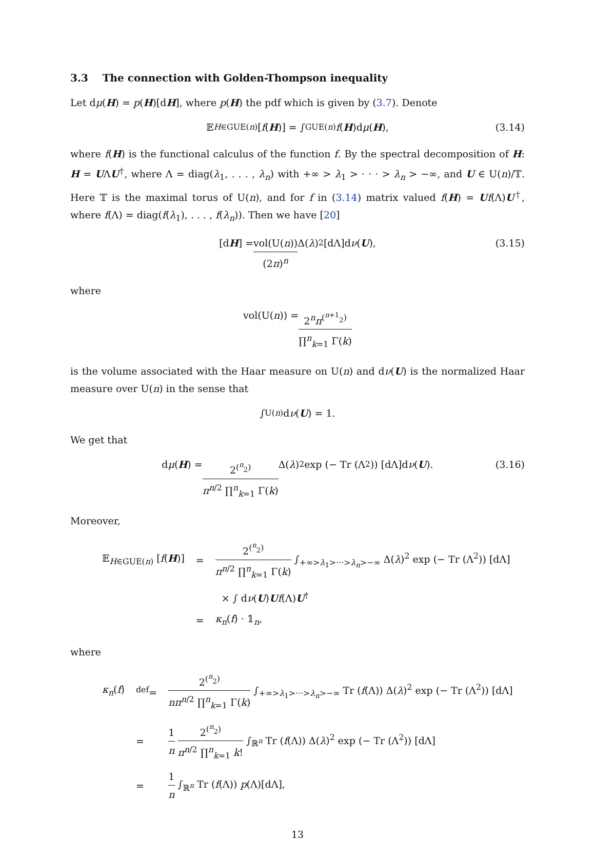3.3 The connection with Golden-Thompson inequality
Let dμ(H) = p(H)[dH], where p(H) the pdf which is given by (3.7). Denote
𝔼<sub>H∈GUE(n)</sub> [f (H)] = ∫<sub>GUE(n)</sub> f (H)d μ (H), (3.14)
where f(H) is the functional calculus of the function f. By the spectral decomposition of H: H = UΛU<sup>†</sup>, where Λ = diag(λ<sub>1</sub>, . . . , λ<sub>n</sub>) with +∞ > λ<sub>1</sub> > · · · > λ<sub>n</sub> > −∞, and U ∈ U(n)/𝕋. Here 𝕋 is the maximal torus of U(n), and for f in (3.14) matrix valued f(H) = Uf(Λ)U<sup>†</sup>, where f(Λ) = diag(f(λ<sub>1</sub>), . . . , f(λ<sub>n</sub>)). Then we have [20]
[d H] = vol(U(n)) (2π)<sup>n</sup> Δ(λ)<sup>2</sup>[dΛ]d ν (U), (3.15)
where
vol(U(n)) = 2<sup>n</sup>π<sup>(<sup>n+1</sup><sub>2</sub>)</sup> ∏<sup>n</sup><sub>k=1</sub> Γ(k)
is the volume associated with the Haar measure on U(n) and dν(U) is the normalized Haar measure over U(n) in the sense that
∫<sub>U(n)</sub> d ν (U) = 1.
We get that
d μ (H) = 2<sup>(<sup>n</sup><sub>2</sub>)</sup> π<sup>n/2</sup> ∏<sup>n</sup><sub>k=1</sub> Γ(k) Δ(λ)<sup>2</sup> exp (− Tr (Λ<sup>2</sup>)) [dΛ]d ν (U). (3.16)
Moreover,
| 𝔼<sub>H∈GUE(n)</sub> [ f ( H )] | = | 2<sup>(<sup>n</sup><sub>2</sub>)</sup> π<sup>n/2</sup> ∏<sup>n</sup><sub>k=1</sub> Γ( k ) ∫<sub>+∞>λ<sub>1</sub>>···>λ<sub>n</sub>>−∞</sub> Δ( λ )<sup>2</sup> exp (− Tr (Λ<sup>2</sup>)) [dΛ] |
| | | × ∫ d ν ( U ) U f (Λ) U<sup>†</sup> |
| | = | κ<sub>n</sub>( f ) · 𝟙<sub>n</sub>, |
where
| κ<sub>n</sub>( f ) | <sup>def</sup>= | 2<sup>(<sup>n</sup><sub>2</sub>)</sup> nπ<sup>n/2</sup> ∏<sup>n</sup><sub>k=1</sub> Γ( k ) ∫<sub>+∞>λ<sub>1</sub>>···>λ<sub>n</sub>>−∞</sub> Tr ( f (Λ)) Δ( λ )<sup>2</sup> exp (− Tr (Λ<sup>2</sup>)) [dΛ] |
| | = | 1 n 2<sup>(<sup>n</sup><sub>2</sub>)</sup> π<sup>n/2</sup> ∏<sup>n</sup><sub>k=1</sub> k ! ∫<sub>ℝ<sup>n</sup></sub> Tr ( f (Λ)) Δ( λ )<sup>2</sup> exp (− Tr (Λ<sup>2</sup>)) [dΛ] |
| | = | 1 n ∫<sub>ℝ<sup>n</sup></sub> Tr ( f (Λ)) p (Λ)[dΛ], |
13